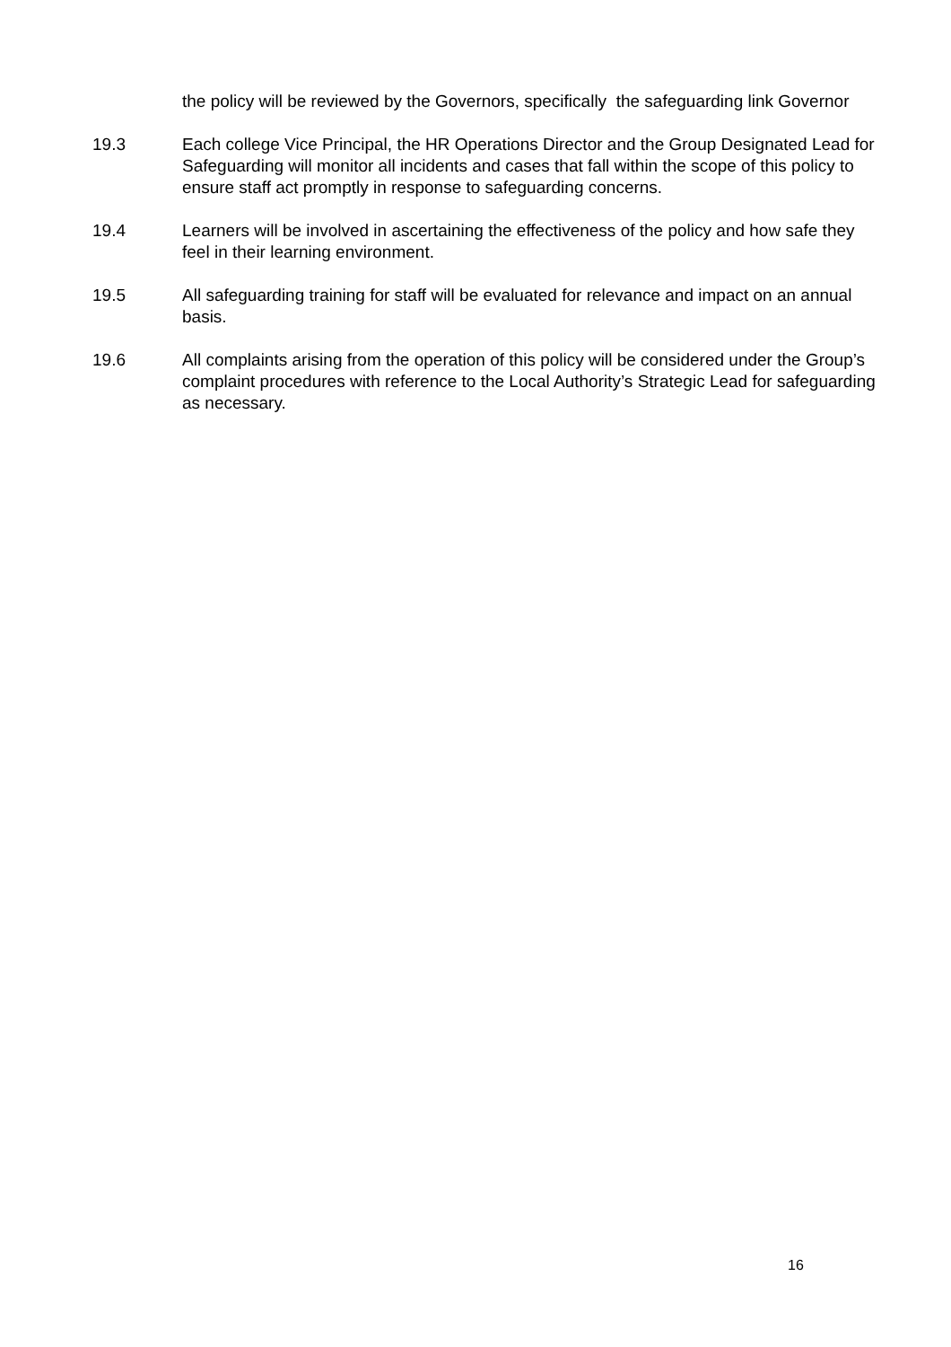the policy will be reviewed by the Governors, specifically the safeguarding link Governor
19.3 Each college Vice Principal, the HR Operations Director and the Group Designated Lead for Safeguarding will monitor all incidents and cases that fall within the scope of this policy to ensure staff act promptly in response to safeguarding concerns.
19.4 Learners will be involved in ascertaining the effectiveness of the policy and how safe they feel in their learning environment.
19.5 All safeguarding training for staff will be evaluated for relevance and impact on an annual basis.
19.6 All complaints arising from the operation of this policy will be considered under the Group’s complaint procedures with reference to the Local Authority’s Strategic Lead for safeguarding as necessary.
16